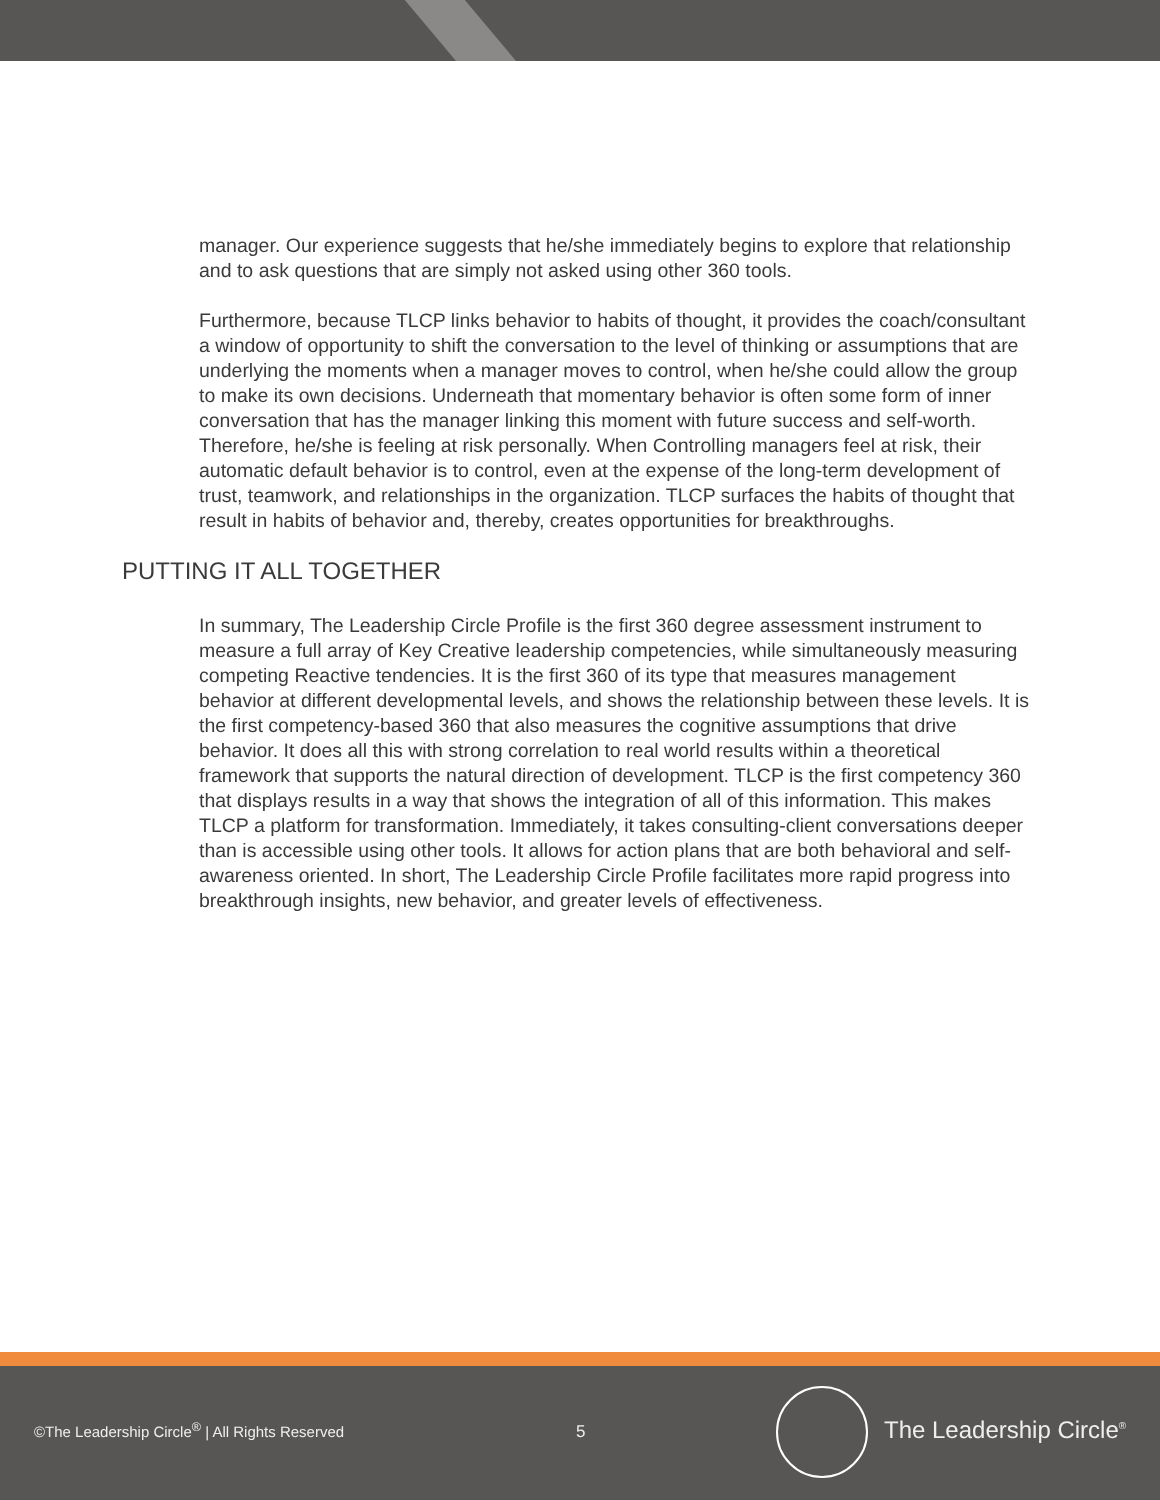manager. Our experience suggests that he/she immediately begins to explore that relationship and to ask questions that are simply not asked using other 360 tools.
Furthermore, because TLCP links behavior to habits of thought, it provides the coach/consultant a window of opportunity to shift the conversation to the level of thinking or assumptions that are underlying the moments when a manager moves to control, when he/she could allow the group to make its own decisions. Underneath that momentary behavior is often some form of inner conversation that has the manager linking this moment with future success and self-worth. Therefore, he/she is feeling at risk personally. When Controlling managers feel at risk, their automatic default behavior is to control, even at the expense of the long-term development of trust, teamwork, and relationships in the organization. TLCP surfaces the habits of thought that result in habits of behavior and, thereby, creates opportunities for breakthroughs.
PUTTING IT ALL TOGETHER
In summary, The Leadership Circle Profile is the first 360 degree assessment instrument to measure a full array of Key Creative leadership competencies, while simultaneously measuring competing Reactive tendencies. It is the first 360 of its type that measures management behavior at different developmental levels, and shows the relationship between these levels. It is the first competency-based 360 that also measures the cognitive assumptions that drive behavior. It does all this with strong correlation to real world results within a theoretical framework that supports the natural direction of development. TLCP is the first competency 360 that displays results in a way that shows the integration of all of this information. This makes TLCP a platform for transformation. Immediately, it takes consulting-client conversations deeper than is accessible using other tools. It allows for action plans that are both behavioral and self-awareness oriented. In short, The Leadership Circle Profile facilitates more rapid progress into breakthrough insights, new behavior, and greater levels of effectiveness.
©The Leadership Circle<sup>®</sup> | All Rights Reserved
5 The Leadership Circle<sup>®</sup>